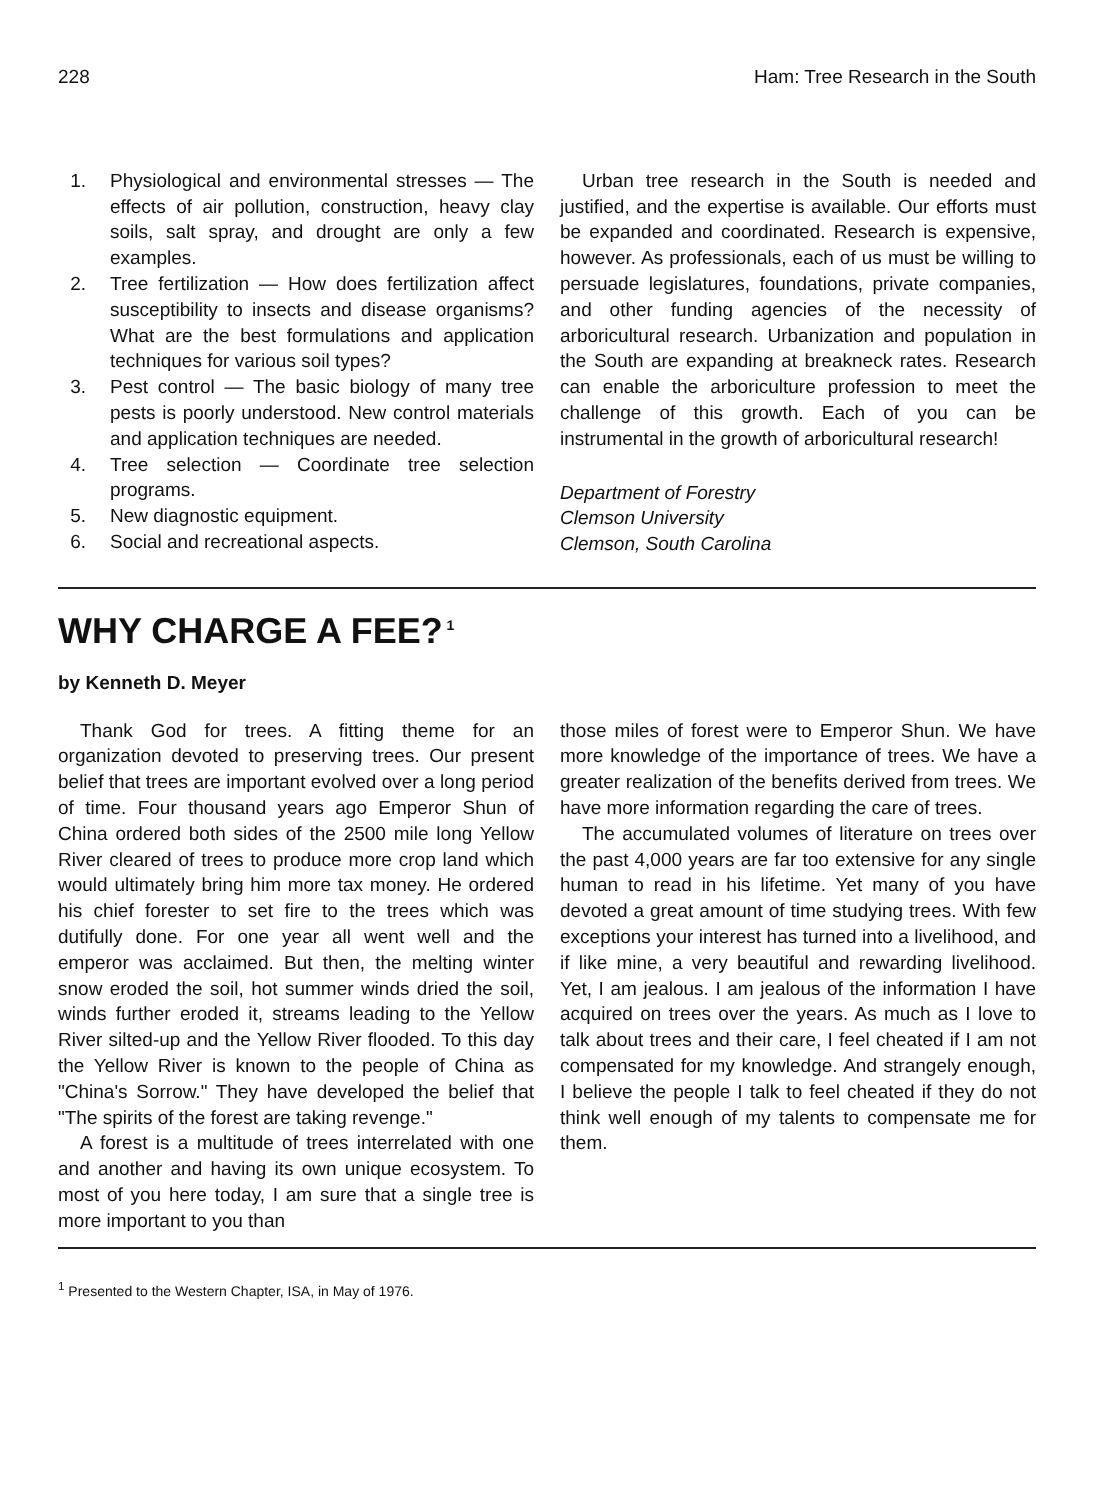228 Ham: Tree Research in the South
1. Physiological and environmental stresses — The effects of air pollution, construction, heavy clay soils, salt spray, and drought are only a few examples.
2. Tree fertilization — How does fertilization affect susceptibility to insects and disease organisms? What are the best formulations and application techniques for various soil types?
3. Pest control — The basic biology of many tree pests is poorly understood. New control materials and application techniques are needed.
4. Tree selection — Coordinate tree selection programs.
5. New diagnostic equipment.
6. Social and recreational aspects.
Urban tree research in the South is needed and justified, and the expertise is available. Our efforts must be expanded and coordinated. Research is expensive, however. As professionals, each of us must be willing to persuade legislatures, foundations, private companies, and other funding agencies of the necessity of arboricultural research. Urbanization and population in the South are expanding at breakneck rates. Research can enable the arboriculture profession to meet the challenge of this growth. Each of you can be instrumental in the growth of arboricultural research!
Department of Forestry
Clemson University
Clemson, South Carolina
WHY CHARGE A FEE?<sup>1</sup>
by Kenneth D. Meyer
Thank God for trees. A fitting theme for an organization devoted to preserving trees. Our present belief that trees are important evolved over a long period of time. Four thousand years ago Emperor Shun of China ordered both sides of the 2500 mile long Yellow River cleared of trees to produce more crop land which would ultimately bring him more tax money. He ordered his chief forester to set fire to the trees which was dutifully done. For one year all went well and the emperor was acclaimed. But then, the melting winter snow eroded the soil, hot summer winds dried the soil, winds further eroded it, streams leading to the Yellow River silted-up and the Yellow River flooded. To this day the Yellow River is known to the people of China as "China's Sorrow." They have developed the belief that "The spirits of the forest are taking revenge."
A forest is a multitude of trees interrelated with one and another and having its own unique ecosystem. To most of you here today, I am sure that a single tree is more important to you than
those miles of forest were to Emperor Shun. We have more knowledge of the importance of trees. We have a greater realization of the benefits derived from trees. We have more information regarding the care of trees.
The accumulated volumes of literature on trees over the past 4,000 years are far too extensive for any single human to read in his lifetime. Yet many of you have devoted a great amount of time studying trees. With few exceptions your interest has turned into a livelihood, and if like mine, a very beautiful and rewarding livelihood. Yet, I am jealous. I am jealous of the information I have acquired on trees over the years. As much as I love to talk about trees and their care, I feel cheated if I am not compensated for my knowledge. And strangely enough, I believe the people I talk to feel cheated if they do not think well enough of my talents to compensate me for them.
<sup>1</sup> Presented to the Western Chapter, ISA, in May of 1976.